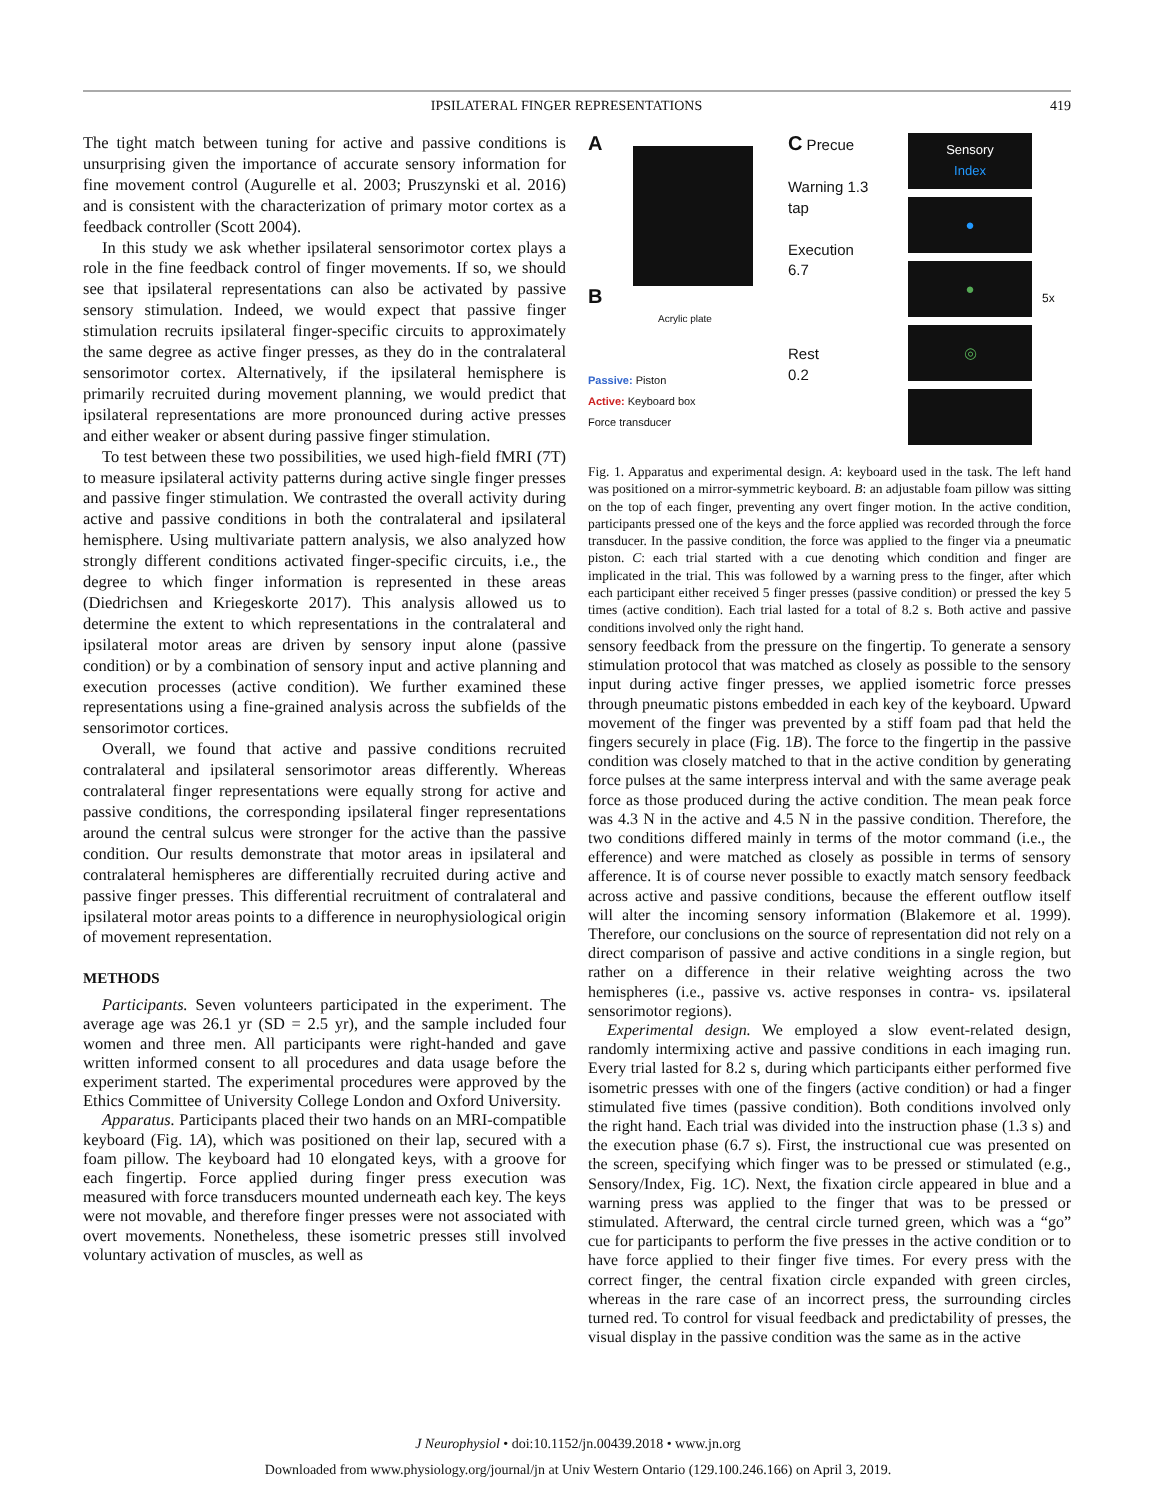IPSILATERAL FINGER REPRESENTATIONS 419
The tight match between tuning for active and passive conditions is unsurprising given the importance of accurate sensory information for fine movement control (Augurelle et al. 2003; Pruszynski et al. 2016) and is consistent with the characterization of primary motor cortex as a feedback controller (Scott 2004).
In this study we ask whether ipsilateral sensorimotor cortex plays a role in the fine feedback control of finger movements. If so, we should see that ipsilateral representations can also be activated by passive sensory stimulation. Indeed, we would expect that passive finger stimulation recruits ipsilateral finger-specific circuits to approximately the same degree as active finger presses, as they do in the contralateral sensorimotor cortex. Alternatively, if the ipsilateral hemisphere is primarily recruited during movement planning, we would predict that ipsilateral representations are more pronounced during active presses and either weaker or absent during passive finger stimulation.
To test between these two possibilities, we used high-field fMRI (7T) to measure ipsilateral activity patterns during active single finger presses and passive finger stimulation. We contrasted the overall activity during active and passive conditions in both the contralateral and ipsilateral hemisphere. Using multivariate pattern analysis, we also analyzed how strongly different conditions activated finger-specific circuits, i.e., the degree to which finger information is represented in these areas (Diedrichsen and Kriegeskorte 2017). This analysis allowed us to determine the extent to which representations in the contralateral and ipsilateral motor areas are driven by sensory input alone (passive condition) or by a combination of sensory input and active planning and execution processes (active condition). We further examined these representations using a fine-grained analysis across the subfields of the sensorimotor cortices.
Overall, we found that active and passive conditions recruited contralateral and ipsilateral sensorimotor areas differently. Whereas contralateral finger representations were equally strong for active and passive conditions, the corresponding ipsilateral finger representations around the central sulcus were stronger for the active than the passive condition. Our results demonstrate that motor areas in ipsilateral and contralateral hemispheres are differentially recruited during active and passive finger presses. This differential recruitment of contralateral and ipsilateral motor areas points to a difference in neurophysiological origin of movement representation.
METHODS
Participants. Seven volunteers participated in the experiment. The average age was 26.1 yr (SD = 2.5 yr), and the sample included four women and three men. All participants were right-handed and gave written informed consent to all procedures and data usage before the experiment started. The experimental procedures were approved by the Ethics Committee of University College London and Oxford University.
Apparatus. Participants placed their two hands on an MRI-compatible keyboard (Fig. 1A), which was positioned on their lap, secured with a foam pillow. The keyboard had 10 elongated keys, with a groove for each fingertip. Force applied during finger press execution was measured with force transducers mounted underneath each key. The keys were not movable, and therefore finger presses were not associated with overt movements. Nonetheless, these isometric presses still involved voluntary activation of muscles, as well as
A
B
Acrylic plate
Passive: Piston
Active: Keyboard box
Force transducer
C Precue
Warning 1.3
tap
Execution
6.7
Rest
0.2
Sensory
Index
●
●
◎
5x
Fig. 1. Apparatus and experimental design. A: keyboard used in the task. The left hand was positioned on a mirror-symmetric keyboard. B: an adjustable foam pillow was sitting on the top of each finger, preventing any overt finger motion. In the active condition, participants pressed one of the keys and the force applied was recorded through the force transducer. In the passive condition, the force was applied to the finger via a pneumatic piston. C: each trial started with a cue denoting which condition and finger are implicated in the trial. This was followed by a warning press to the finger, after which each participant either received 5 finger presses (passive condition) or pressed the key 5 times (active condition). Each trial lasted for a total of 8.2 s. Both active and passive conditions involved only the right hand.
sensory feedback from the pressure on the fingertip. To generate a sensory stimulation protocol that was matched as closely as possible to the sensory input during active finger presses, we applied isometric force presses through pneumatic pistons embedded in each key of the keyboard. Upward movement of the finger was prevented by a stiff foam pad that held the fingers securely in place (Fig. 1B). The force to the fingertip in the passive condition was closely matched to that in the active condition by generating force pulses at the same interpress interval and with the same average peak force as those produced during the active condition. The mean peak force was 4.3 N in the active and 4.5 N in the passive condition. Therefore, the two conditions differed mainly in terms of the motor command (i.e., the efference) and were matched as closely as possible in terms of sensory afference. It is of course never possible to exactly match sensory feedback across active and passive conditions, because the efferent outflow itself will alter the incoming sensory information (Blakemore et al. 1999). Therefore, our conclusions on the source of representation did not rely on a direct comparison of passive and active conditions in a single region, but rather on a difference in their relative weighting across the two hemispheres (i.e., passive vs. active responses in contra- vs. ipsilateral sensorimotor regions).
Experimental design. We employed a slow event-related design, randomly intermixing active and passive conditions in each imaging run. Every trial lasted for 8.2 s, during which participants either performed five isometric presses with one of the fingers (active condition) or had a finger stimulated five times (passive condition). Both conditions involved only the right hand. Each trial was divided into the instruction phase (1.3 s) and the execution phase (6.7 s). First, the instructional cue was presented on the screen, specifying which finger was to be pressed or stimulated (e.g., Sensory/Index, Fig. 1C). Next, the fixation circle appeared in blue and a warning press was applied to the finger that was to be pressed or stimulated. Afterward, the central circle turned green, which was a “go” cue for participants to perform the five presses in the active condition or to have force applied to their finger five times. For every press with the correct finger, the central fixation circle expanded with green circles, whereas in the rare case of an incorrect press, the surrounding circles turned red. To control for visual feedback and predictability of presses, the visual display in the passive condition was the same as in the active
J Neurophysiol • doi:10.1152/jn.00439.2018 • www.jn.org
Downloaded from www.physiology.org/journal/jn at Univ Western Ontario (129.100.246.166) on April 3, 2019.